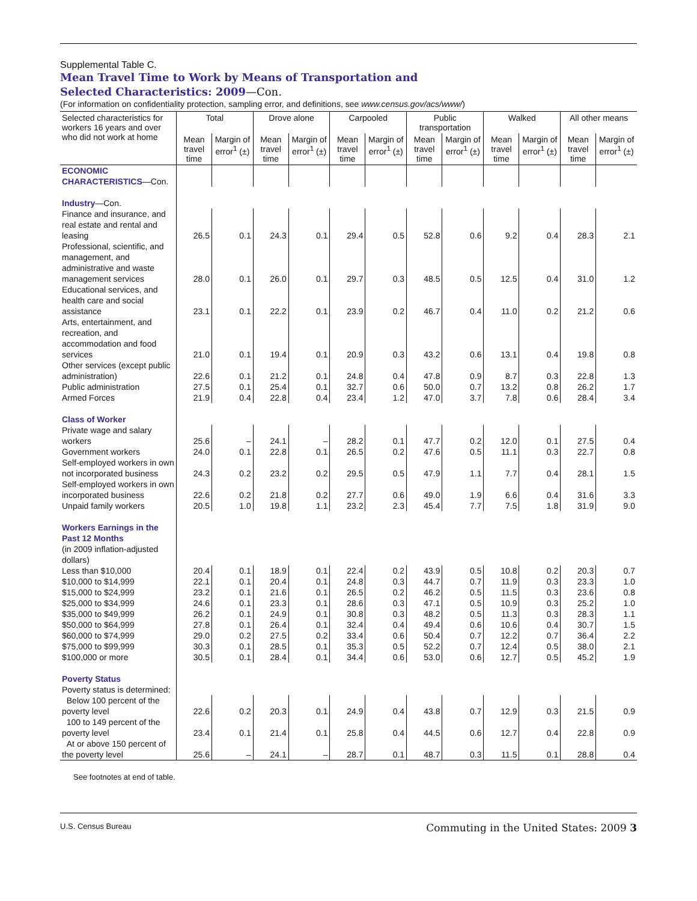Supplemental Table C.
Mean Travel Time to Work by Means of Transportation and
Selected Characteristics: 2009—Con.
(For information on confidentiality protection, sampling error, and definitions, see www.census.gov/acs/www/)
| Selected characteristics for workers 16 years and over who did not work at home | Total | | Drove alone | | Carpooled | | Public transportation | | Walked | | All other means | |
| --- | --- | --- | --- | --- | --- | --- | --- | --- | --- | --- | --- | --- |
| | Mean travel time | Margin of error<sup>1</sup> (±) | Mean travel time | Margin of error<sup>1</sup> (±) | Mean travel time | Margin of error<sup>1</sup> (±) | Mean travel time | Margin of error<sup>1</sup> (±) | Mean travel time | Margin of error<sup>1</sup> (±) | Mean travel time | Margin of error<sup>1</sup> (±) |
| ECONOMIC CHARACTERISTICS —Con. | | | | | | | | | | | | |
| Industry —Con. | | | | | | | | | | | | |
| Finance and insurance, and real estate and rental and leasing | 26.5 | 0.1 | 24.3 | 0.1 | 29.4 | 0.5 | 52.8 | 0.6 | 9.2 | 0.4 | 28.3 | 2.1 |
| Professional, scientific, and management, and administrative and waste management services | 28.0 | 0.1 | 26.0 | 0.1 | 29.7 | 0.3 | 48.5 | 0.5 | 12.5 | 0.4 | 31.0 | 1.2 |
| Educational services, and health care and social assistance | 23.1 | 0.1 | 22.2 | 0.1 | 23.9 | 0.2 | 46.7 | 0.4 | 11.0 | 0.2 | 21.2 | 0.6 |
| Arts, entertainment, and recreation, and accommodation and food services | 21.0 | 0.1 | 19.4 | 0.1 | 20.9 | 0.3 | 43.2 | 0.6 | 13.1 | 0.4 | 19.8 | 0.8 |
| Other services (except public administration) | 22.6 | 0.1 | 21.2 | 0.1 | 24.8 | 0.4 | 47.8 | 0.9 | 8.7 | 0.3 | 22.8 | 1.3 |
| Public administration | 27.5 | 0.1 | 25.4 | 0.1 | 32.7 | 0.6 | 50.0 | 0.7 | 13.2 | 0.8 | 26.2 | 1.7 |
| Armed Forces | 21.9 | 0.4 | 22.8 | 0.4 | 23.4 | 1.2 | 47.0 | 3.7 | 7.8 | 0.6 | 28.4 | 3.4 |
| Class of Worker | | | | | | | | | | | | |
| Private wage and salary workers | 25.6 | – | 24.1 | – | 28.2 | 0.1 | 47.7 | 0.2 | 12.0 | 0.1 | 27.5 | 0.4 |
| Government workers | 24.0 | 0.1 | 22.8 | 0.1 | 26.5 | 0.2 | 47.6 | 0.5 | 11.1 | 0.3 | 22.7 | 0.8 |
| Self-employed workers in own not incorporated business | 24.3 | 0.2 | 23.2 | 0.2 | 29.5 | 0.5 | 47.9 | 1.1 | 7.7 | 0.4 | 28.1 | 1.5 |
| Self-employed workers in own incorporated business | 22.6 | 0.2 | 21.8 | 0.2 | 27.7 | 0.6 | 49.0 | 1.9 | 6.6 | 0.4 | 31.6 | 3.3 |
| Unpaid family workers | 20.5 | 1.0 | 19.8 | 1.1 | 23.2 | 2.3 | 45.4 | 7.7 | 7.5 | 1.8 | 31.9 | 9.0 |
| Workers Earnings in the Past 12 Months (in 2009 inflation-adjusted dollars) | | | | | | | | | | | | |
| Less than $10,000 | 20.4 | 0.1 | 18.9 | 0.1 | 22.4 | 0.2 | 43.9 | 0.5 | 10.8 | 0.2 | 20.3 | 0.7 |
| $10,000 to $14,999 | 22.1 | 0.1 | 20.4 | 0.1 | 24.8 | 0.3 | 44.7 | 0.7 | 11.9 | 0.3 | 23.3 | 1.0 |
| $15,000 to $24,999 | 23.2 | 0.1 | 21.6 | 0.1 | 26.5 | 0.2 | 46.2 | 0.5 | 11.5 | 0.3 | 23.6 | 0.8 |
| $25,000 to $34,999 | 24.6 | 0.1 | 23.3 | 0.1 | 28.6 | 0.3 | 47.1 | 0.5 | 10.9 | 0.3 | 25.2 | 1.0 |
| $35,000 to $49,999 | 26.2 | 0.1 | 24.9 | 0.1 | 30.8 | 0.3 | 48.2 | 0.5 | 11.3 | 0.3 | 28.3 | 1.1 |
| $50,000 to $64,999 | 27.8 | 0.1 | 26.4 | 0.1 | 32.4 | 0.4 | 49.4 | 0.6 | 10.6 | 0.4 | 30.7 | 1.5 |
| $60,000 to $74,999 | 29.0 | 0.2 | 27.5 | 0.2 | 33.4 | 0.6 | 50.4 | 0.7 | 12.2 | 0.7 | 36.4 | 2.2 |
| $75,000 to $99,999 | 30.3 | 0.1 | 28.5 | 0.1 | 35.3 | 0.5 | 52.2 | 0.7 | 12.4 | 0.5 | 38.0 | 2.1 |
| $100,000 or more | 30.5 | 0.1 | 28.4 | 0.1 | 34.4 | 0.6 | 53.0 | 0.6 | 12.7 | 0.5 | 45.2 | 1.9 |
| Poverty Status Poverty status is determined: | | | | | | | | | | | | |
| Below 100 percent of the poverty level | 22.6 | 0.2 | 20.3 | 0.1 | 24.9 | 0.4 | 43.8 | 0.7 | 12.9 | 0.3 | 21.5 | 0.9 |
| 100 to 149 percent of the poverty level | 23.4 | 0.1 | 21.4 | 0.1 | 25.8 | 0.4 | 44.5 | 0.6 | 12.7 | 0.4 | 22.8 | 0.9 |
| At or above 150 percent of the poverty level | 25.6 | – | 24.1 | – | 28.7 | 0.1 | 48.7 | 0.3 | 11.5 | 0.1 | 28.8 | 0.4 |
See footnotes at end of table.
U.S. Census Bureau Commuting in the United States: 2009 3